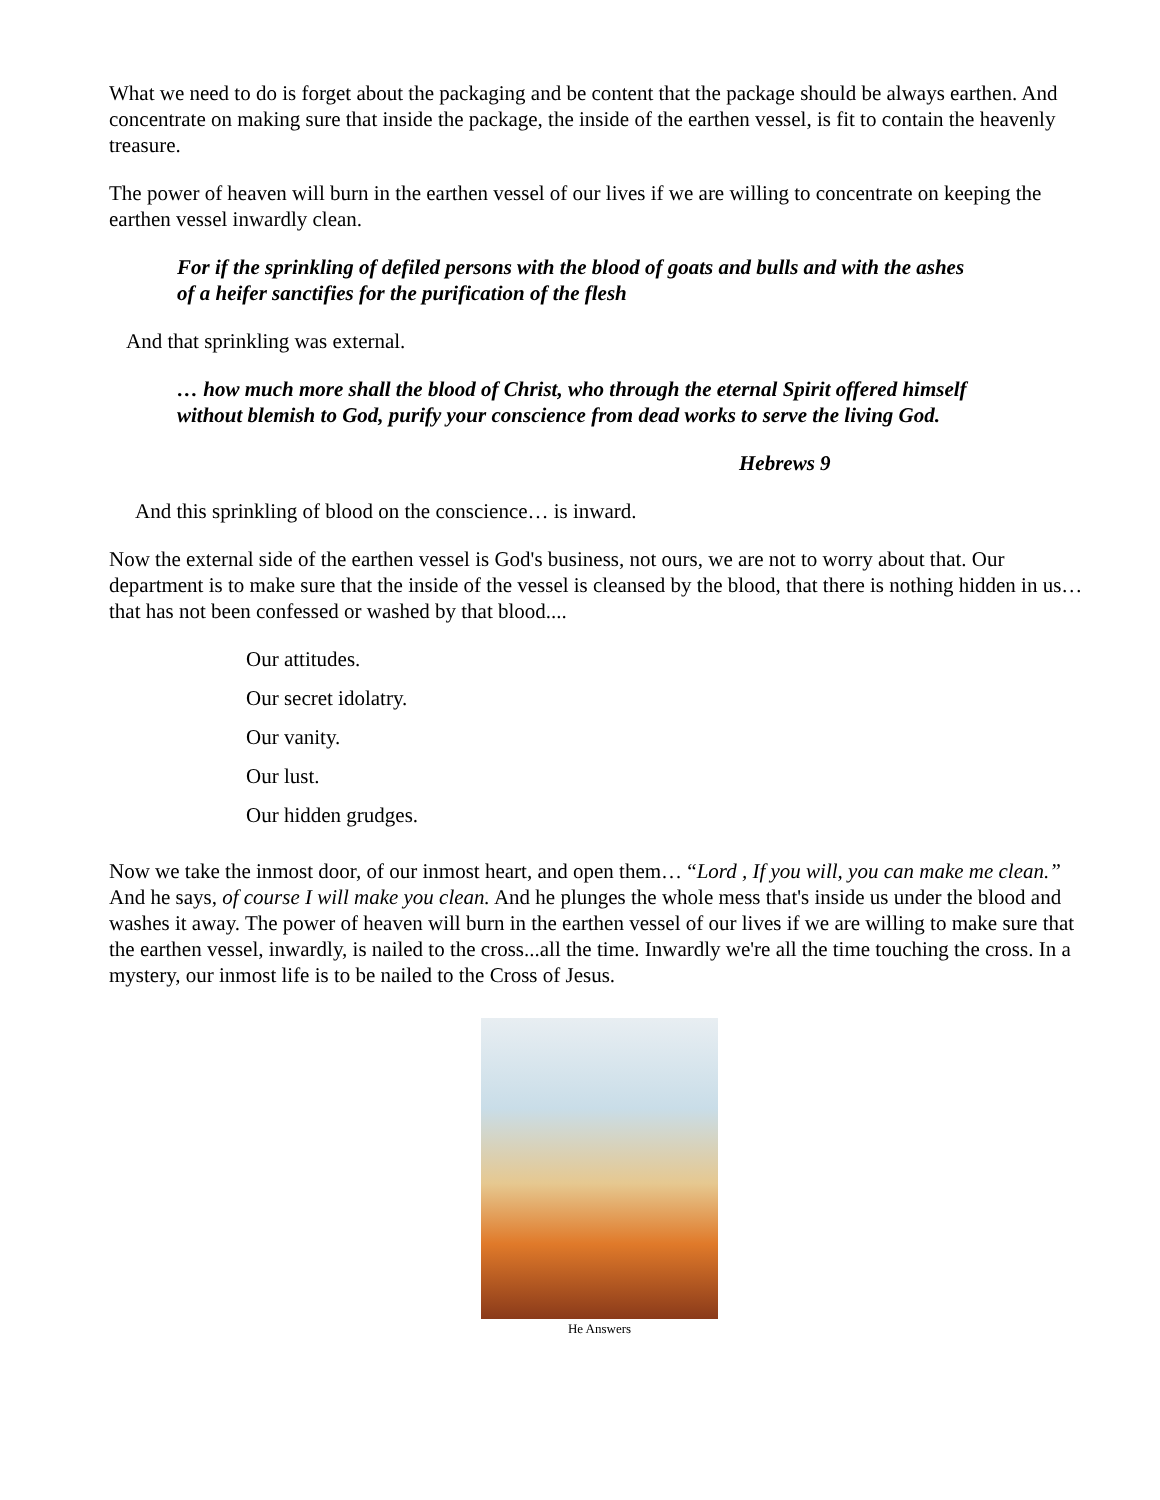What we need to do is forget about the packaging and be content that the package should be always earthen. And concentrate on making sure that inside the package, the inside of the earthen vessel, is fit to contain the heavenly treasure.
The power of heaven will burn in the earthen vessel of our lives if we are willing to concentrate on keeping the earthen vessel inwardly clean.
For if the sprinkling of defiled persons with the blood of goats and bulls and with the ashes of a heifer sanctifies for the purification of the flesh
And that sprinkling was external.
… how much more shall the blood of Christ, who through the eternal Spirit offered himself without blemish to God, purify your conscience from dead works to serve the living God.
Hebrews 9
And this sprinkling of blood on the conscience… is inward.
Now the external side of the earthen vessel is God's business, not ours, we are not to worry about that. Our department is to make sure that the inside of the vessel is cleansed by the blood, that there is nothing hidden in us… that has not been confessed or washed by that blood....
Our attitudes.
Our secret idolatry.
Our vanity.
Our lust.
Our hidden grudges.
Now we take the inmost door, of our inmost heart, and open them… “Lord , If you will, you can make me clean.” And he says, of course I will make you clean. And he plunges the whole mess that's inside us under the blood and washes it away. The power of heaven will burn in the earthen vessel of our lives if we are willing to make sure that the earthen vessel, inwardly, is nailed to the cross...all the time. Inwardly we're all the time touching the cross. In a mystery, our inmost life is to be nailed to the Cross of Jesus.
He Answers